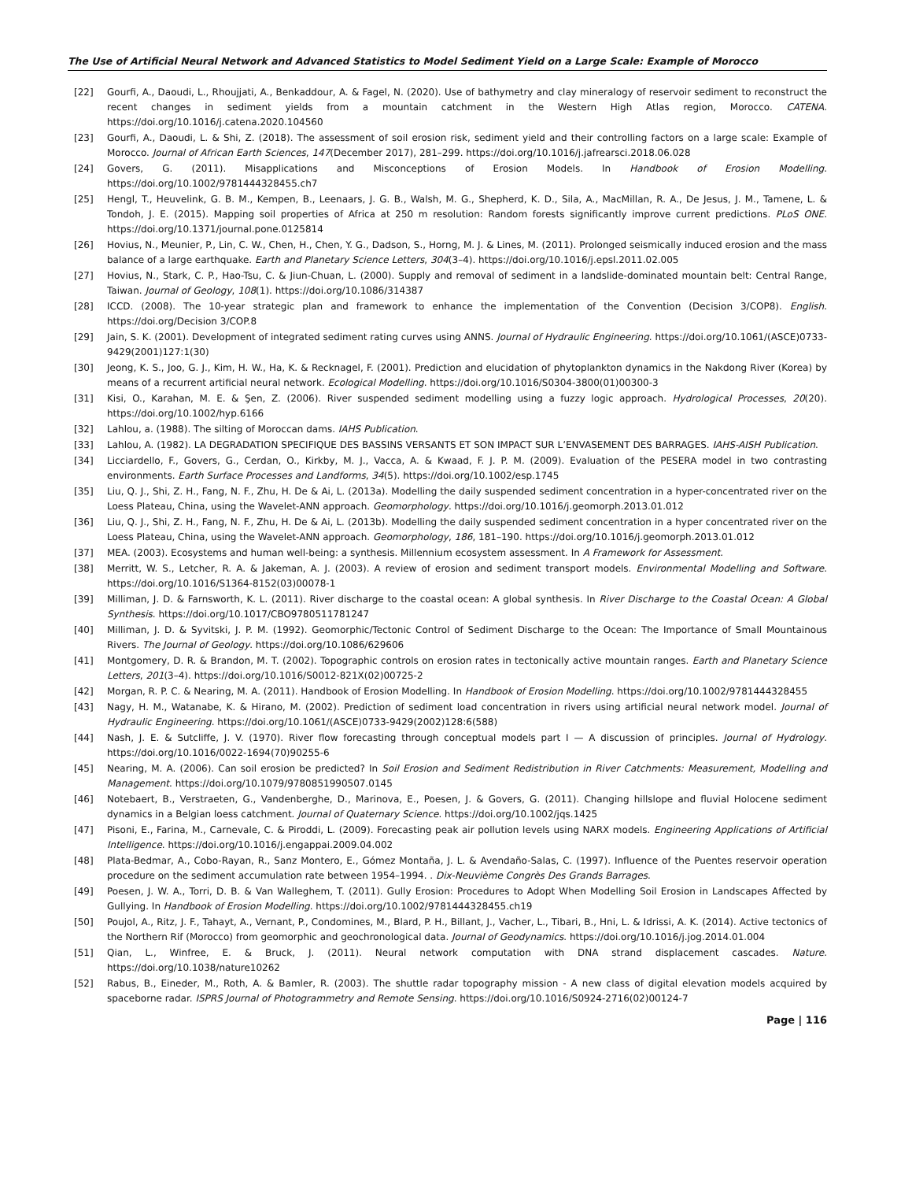The Use of Artificial Neural Network and Advanced Statistics to Model Sediment Yield on a Large Scale: Example of Morocco
[22] Gourfi, A., Daoudi, L., Rhoujjati, A., Benkaddour, A. & Fagel, N. (2020). Use of bathymetry and clay mineralogy of reservoir sediment to reconstruct the recent changes in sediment yields from a mountain catchment in the Western High Atlas region, Morocco. CATENA. https://doi.org/10.1016/j.catena.2020.104560
[23] Gourfi, A., Daoudi, L. & Shi, Z. (2018). The assessment of soil erosion risk, sediment yield and their controlling factors on a large scale: Example of Morocco. Journal of African Earth Sciences, 147(December 2017), 281–299. https://doi.org/10.1016/j.jafrearsci.2018.06.028
[24] Govers, G. (2011). Misapplications and Misconceptions of Erosion Models. In Handbook of Erosion Modelling. https://doi.org/10.1002/9781444328455.ch7
[25] Hengl, T., Heuvelink, G. B. M., Kempen, B., Leenaars, J. G. B., Walsh, M. G., Shepherd, K. D., Sila, A., MacMillan, R. A., De Jesus, J. M., Tamene, L. & Tondoh, J. E. (2015). Mapping soil properties of Africa at 250 m resolution: Random forests significantly improve current predictions. PLoS ONE. https://doi.org/10.1371/journal.pone.0125814
[26] Hovius, N., Meunier, P., Lin, C. W., Chen, H., Chen, Y. G., Dadson, S., Horng, M. J. & Lines, M. (2011). Prolonged seismically induced erosion and the mass balance of a large earthquake. Earth and Planetary Science Letters, 304(3–4). https://doi.org/10.1016/j.epsl.2011.02.005
[27] Hovius, N., Stark, C. P., Hao-Tsu, C. & Jiun-Chuan, L. (2000). Supply and removal of sediment in a landslide-dominated mountain belt: Central Range, Taiwan. Journal of Geology, 108(1). https://doi.org/10.1086/314387
[28] ICCD. (2008). The 10-year strategic plan and framework to enhance the implementation of the Convention (Decision 3/COP8). English. https://doi.org/Decision 3/COP.8
[29] Jain, S. K. (2001). Development of integrated sediment rating curves using ANNS. Journal of Hydraulic Engineering. https://doi.org/10.1061/(ASCE)0733-9429(2001)127:1(30)
[30] Jeong, K. S., Joo, G. J., Kim, H. W., Ha, K. & Recknagel, F. (2001). Prediction and elucidation of phytoplankton dynamics in the Nakdong River (Korea) by means of a recurrent artificial neural network. Ecological Modelling. https://doi.org/10.1016/S0304-3800(01)00300-3
[31] Kisi, O., Karahan, M. E. & Şen, Z. (2006). River suspended sediment modelling using a fuzzy logic approach. Hydrological Processes, 20(20). https://doi.org/10.1002/hyp.6166
[32] Lahlou, a. (1988). The silting of Moroccan dams. IAHS Publication.
[33] Lahlou, A. (1982). LA DEGRADATION SPECIFIQUE DES BASSINS VERSANTS ET SON IMPACT SUR L’ENVASEMENT DES BARRAGES. IAHS-AISH Publication.
[34] Licciardello, F., Govers, G., Cerdan, O., Kirkby, M. J., Vacca, A. & Kwaad, F. J. P. M. (2009). Evaluation of the PESERA model in two contrasting environments. Earth Surface Processes and Landforms, 34(5). https://doi.org/10.1002/esp.1745
[35] Liu, Q. J., Shi, Z. H., Fang, N. F., Zhu, H. De & Ai, L. (2013a). Modelling the daily suspended sediment concentration in a hyper-concentrated river on the Loess Plateau, China, using the Wavelet-ANN approach. Geomorphology. https://doi.org/10.1016/j.geomorph.2013.01.012
[36] Liu, Q. J., Shi, Z. H., Fang, N. F., Zhu, H. De & Ai, L. (2013b). Modelling the daily suspended sediment concentration in a hyper concentrated river on the Loess Plateau, China, using the Wavelet-ANN approach. Geomorphology, 186, 181–190. https://doi.org/10.1016/j.geomorph.2013.01.012
[37] MEA. (2003). Ecosystems and human well-being: a synthesis. Millennium ecosystem assessment. In A Framework for Assessment.
[38] Merritt, W. S., Letcher, R. A. & Jakeman, A. J. (2003). A review of erosion and sediment transport models. Environmental Modelling and Software. https://doi.org/10.1016/S1364-8152(03)00078-1
[39] Milliman, J. D. & Farnsworth, K. L. (2011). River discharge to the coastal ocean: A global synthesis. In River Discharge to the Coastal Ocean: A Global Synthesis. https://doi.org/10.1017/CBO9780511781247
[40] Milliman, J. D. & Syvitski, J. P. M. (1992). Geomorphic/Tectonic Control of Sediment Discharge to the Ocean: The Importance of Small Mountainous Rivers. The Journal of Geology. https://doi.org/10.1086/629606
[41] Montgomery, D. R. & Brandon, M. T. (2002). Topographic controls on erosion rates in tectonically active mountain ranges. Earth and Planetary Science Letters, 201(3–4). https://doi.org/10.1016/S0012-821X(02)00725-2
[42] Morgan, R. P. C. & Nearing, M. A. (2011). Handbook of Erosion Modelling. In Handbook of Erosion Modelling. https://doi.org/10.1002/9781444328455
[43] Nagy, H. M., Watanabe, K. & Hirano, M. (2002). Prediction of sediment load concentration in rivers using artificial neural network model. Journal of Hydraulic Engineering. https://doi.org/10.1061/(ASCE)0733-9429(2002)128:6(588)
[44] Nash, J. E. & Sutcliffe, J. V. (1970). River flow forecasting through conceptual models part I — A discussion of principles. Journal of Hydrology. https://doi.org/10.1016/0022-1694(70)90255-6
[45] Nearing, M. A. (2006). Can soil erosion be predicted? In Soil Erosion and Sediment Redistribution in River Catchments: Measurement, Modelling and Management. https://doi.org/10.1079/9780851990507.0145
[46] Notebaert, B., Verstraeten, G., Vandenberghe, D., Marinova, E., Poesen, J. & Govers, G. (2011). Changing hillslope and fluvial Holocene sediment dynamics in a Belgian loess catchment. Journal of Quaternary Science. https://doi.org/10.1002/jqs.1425
[47] Pisoni, E., Farina, M., Carnevale, C. & Piroddi, L. (2009). Forecasting peak air pollution levels using NARX models. Engineering Applications of Artificial Intelligence. https://doi.org/10.1016/j.engappai.2009.04.002
[48] Plata-Bedmar, A., Cobo-Rayan, R., Sanz Montero, E., Gómez Montaña, J. L. & Avendaño-Salas, C. (1997). Influence of the Puentes reservoir operation procedure on the sediment accumulation rate between 1954–1994. . Dix-Neuvième Congrès Des Grands Barrages.
[49] Poesen, J. W. A., Torri, D. B. & Van Walleghem, T. (2011). Gully Erosion: Procedures to Adopt When Modelling Soil Erosion in Landscapes Affected by Gullying. In Handbook of Erosion Modelling. https://doi.org/10.1002/9781444328455.ch19
[50] Poujol, A., Ritz, J. F., Tahayt, A., Vernant, P., Condomines, M., Blard, P. H., Billant, J., Vacher, L., Tibari, B., Hni, L. & Idrissi, A. K. (2014). Active tectonics of the Northern Rif (Morocco) from geomorphic and geochronological data. Journal of Geodynamics. https://doi.org/10.1016/j.jog.2014.01.004
[51] Qian, L., Winfree, E. & Bruck, J. (2011). Neural network computation with DNA strand displacement cascades. Nature. https://doi.org/10.1038/nature10262
[52] Rabus, B., Eineder, M., Roth, A. & Bamler, R. (2003). The shuttle radar topography mission - A new class of digital elevation models acquired by spaceborne radar. ISPRS Journal of Photogrammetry and Remote Sensing. https://doi.org/10.1016/S0924-2716(02)00124-7
Page | 116